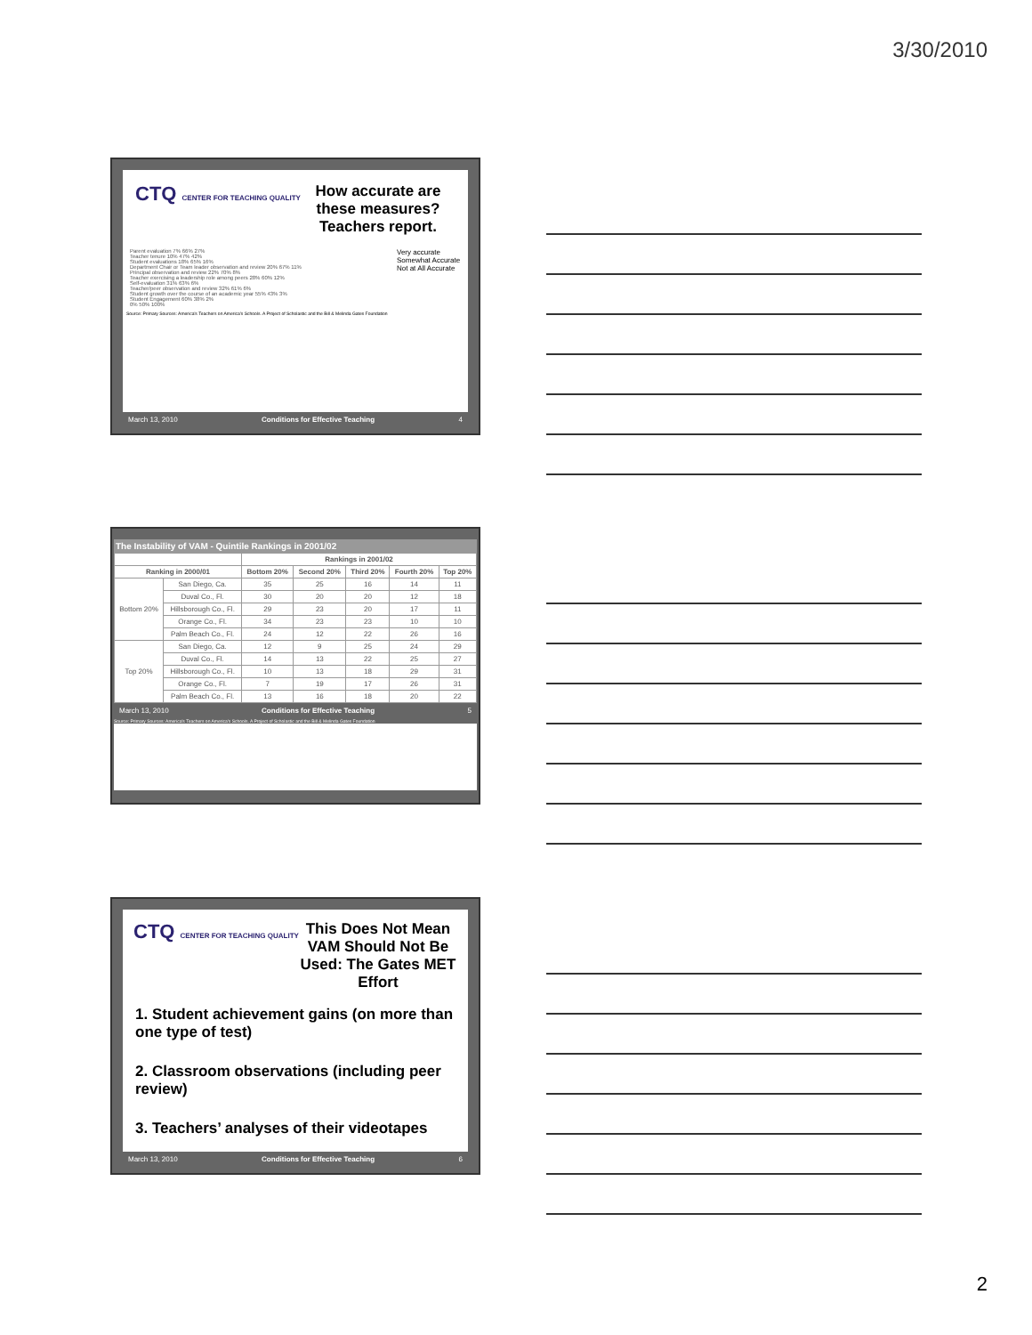3/30/2010
CTQ CENTER FOR TEACHING QUALITY
How accurate are these measures? Teachers report.
Parent evaluation 7% 66% 27%
Teacher tenure 10% 47% 42%
Student evaluations 18% 65% 16%
Department Chair or Team leader observation and review 20% 67% 11%
Principal observation and review 22% 70% 8%
Teacher exercising a leadership role among peers 28% 60% 12%
Self-evaluation 31% 63% 6%
Teacher/peer observation and review 32% 61% 6%
Student growth over the course of an academic year 55% 43% 3%
Student Engagement 60% 38% 2%
0% 50% 100%
Very accurate
Somewhat Accurate
Not at All Accurate
Source: Primary Sources: America's Teachers on America's Schools. A Project of Scholastic and the Bill & Melinda Gates Foundation
March 13, 2010 Conditions for Effective Teaching 4
The Instability of VAM - Quintile Rankings in 2001/02
| | | Rankings in 2001/02 | | | | |
| --- | --- | --- | --- | --- | --- | --- |
| Ranking in 2000/01 | | Bottom 20% | Second 20% | Third 20% | Fourth 20% | Top 20% |
| Bottom 20% | San Diego, Ca. | 35 | 25 | 16 | 14 | 11 |
| | Duval Co., Fl. | 30 | 20 | 20 | 12 | 18 |
| | Hillsborough Co., Fl. | 29 | 23 | 20 | 17 | 11 |
| | Orange Co., Fl. | 34 | 23 | 23 | 10 | 10 |
| | Palm Beach Co., Fl. | 24 | 12 | 22 | 26 | 16 |
| Top 20% | San Diego, Ca. | 12 | 9 | 25 | 24 | 29 |
| | Duval Co., Fl. | 14 | 13 | 22 | 25 | 27 |
| | Hillsborough Co., Fl. | 10 | 13 | 18 | 29 | 31 |
| | Orange Co., Fl. | 7 | 19 | 17 | 26 | 31 |
| | Palm Beach Co., Fl. | 13 | 16 | 18 | 20 | 22 |
March 13, 2010 Conditions for Effective Teaching 5
Source: Primary Sources: America's Teachers on America's Schools. A Project of Scholastic and the Bill & Melinda Gates Foundation
CTQ CENTER FOR TEACHING QUALITY
This Does Not Mean VAM Should Not Be Used: The Gates MET Effort
1. Student achievement gains (on more than one type of test)
2. Classroom observations (including peer review)
3. Teachers’ analyses of their videotapes
March 13, 2010 Conditions for Effective Teaching 6
2